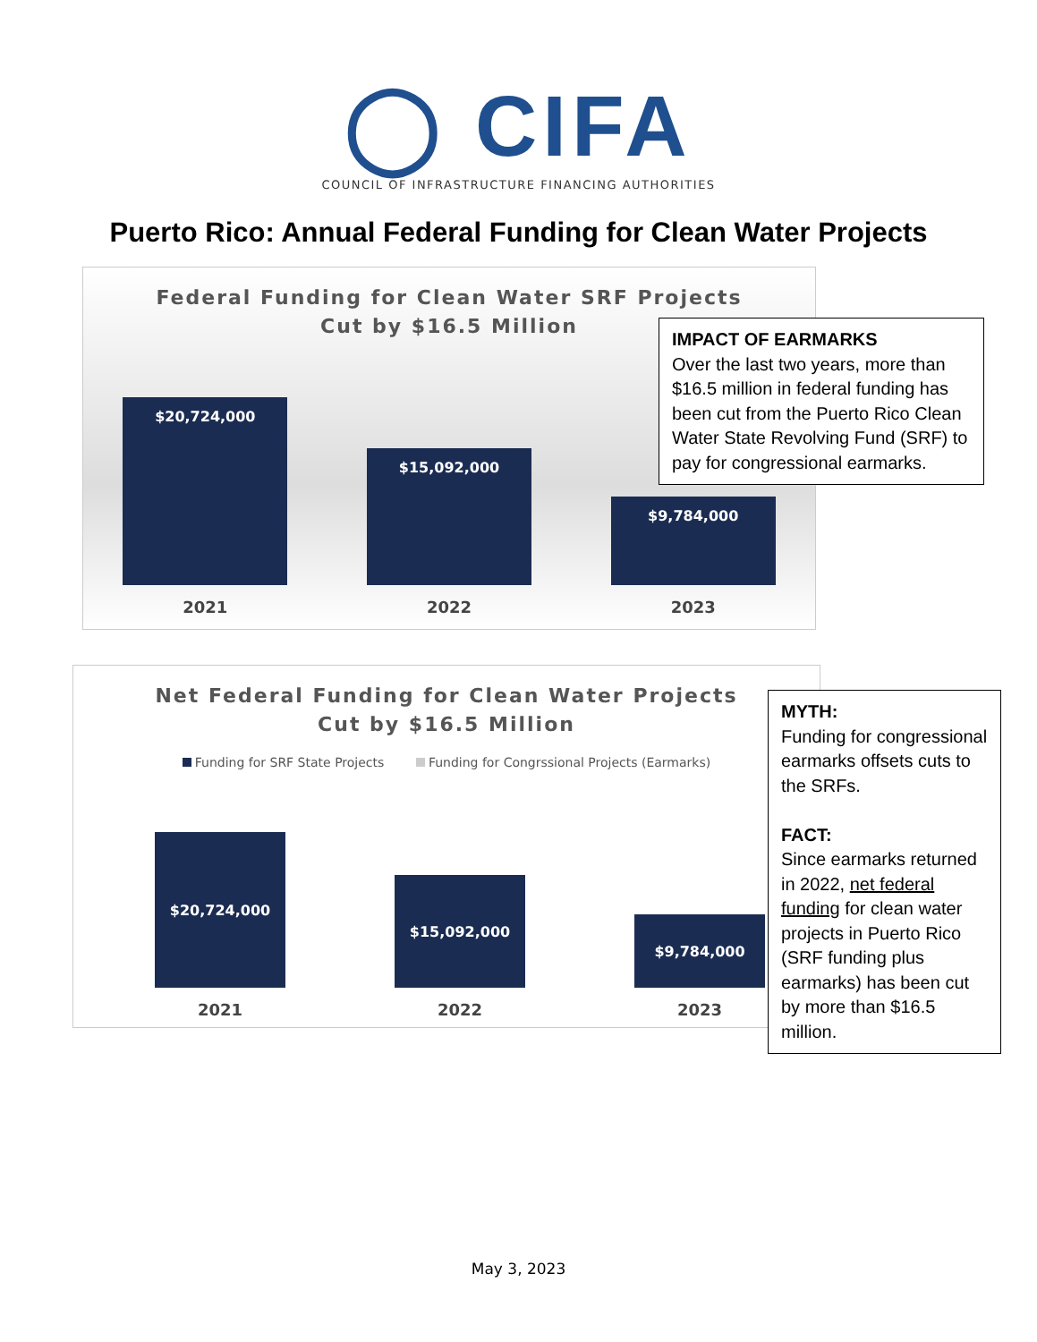◯ CIFA
COUNCIL OF INFRASTRUCTURE FINANCING AUTHORITIES
Puerto Rico: Annual Federal Funding for Clean Water Projects
Federal Funding for Clean Water SRF Projects
Cut by $16.5 Million
$20,724,000
2021
$15,092,000
2022
$9,784,000
2023
IMPACT OF EARMARKS
Over the last two years, more than $16.5 million in federal funding has been cut from the Puerto Rico Clean Water State Revolving Fund (SRF) to pay for congressional earmarks.
Net Federal Funding for Clean Water Projects
Cut by $16.5 Million
Funding for SRF State Projects Funding for Congrssional Projects (Earmarks)
$20,724,000
2021
$15,092,000
2022
$9,784,000
2023
MYTH:
Funding for congressional earmarks offsets cuts to the SRFs.
FACT:
Since earmarks returned in 2022, net federal funding for clean water projects in Puerto Rico (SRF funding plus earmarks) has been cut by more than $16.5 million.
May 3, 2023